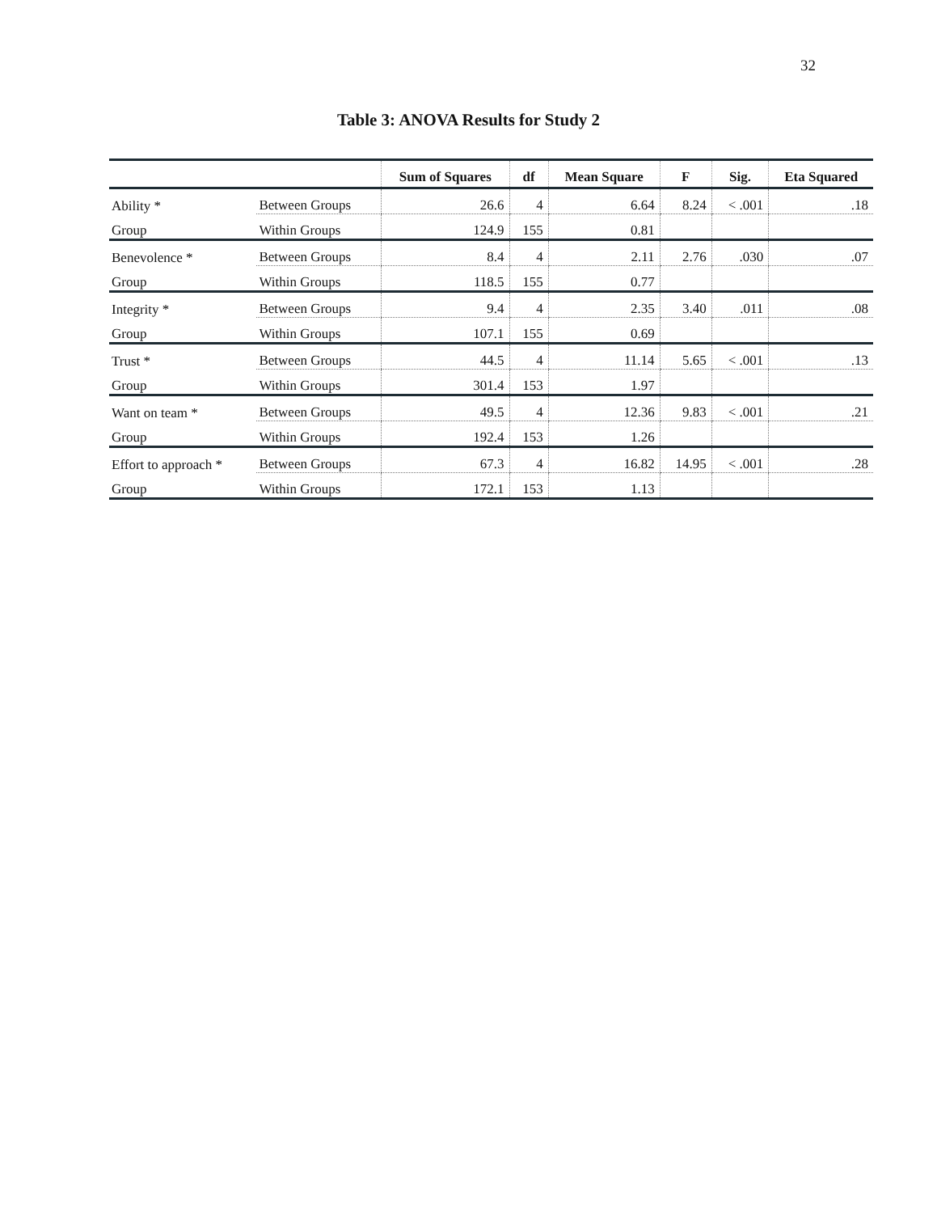32
Table 3: ANOVA Results for Study 2
| | | Sum of Squares | df | Mean Square | F | Sig. | Eta Squared |
| --- | --- | --- | --- | --- | --- | --- | --- |
| Ability * | Between Groups | 26.6 | 4 | 6.64 | 8.24 | < .001 | .18 |
| Group | Within Groups | 124.9 | 155 | 0.81 | | | |
| Benevolence * | Between Groups | 8.4 | 4 | 2.11 | 2.76 | .030 | .07 |
| Group | Within Groups | 118.5 | 155 | 0.77 | | | |
| Integrity * | Between Groups | 9.4 | 4 | 2.35 | 3.40 | .011 | .08 |
| Group | Within Groups | 107.1 | 155 | 0.69 | | | |
| Trust * | Between Groups | 44.5 | 4 | 11.14 | 5.65 | < .001 | .13 |
| Group | Within Groups | 301.4 | 153 | 1.97 | | | |
| Want on team * | Between Groups | 49.5 | 4 | 12.36 | 9.83 | < .001 | .21 |
| Group | Within Groups | 192.4 | 153 | 1.26 | | | |
| Effort to approach * | Between Groups | 67.3 | 4 | 16.82 | 14.95 | < .001 | .28 |
| Group | Within Groups | 172.1 | 153 | 1.13 | | | |